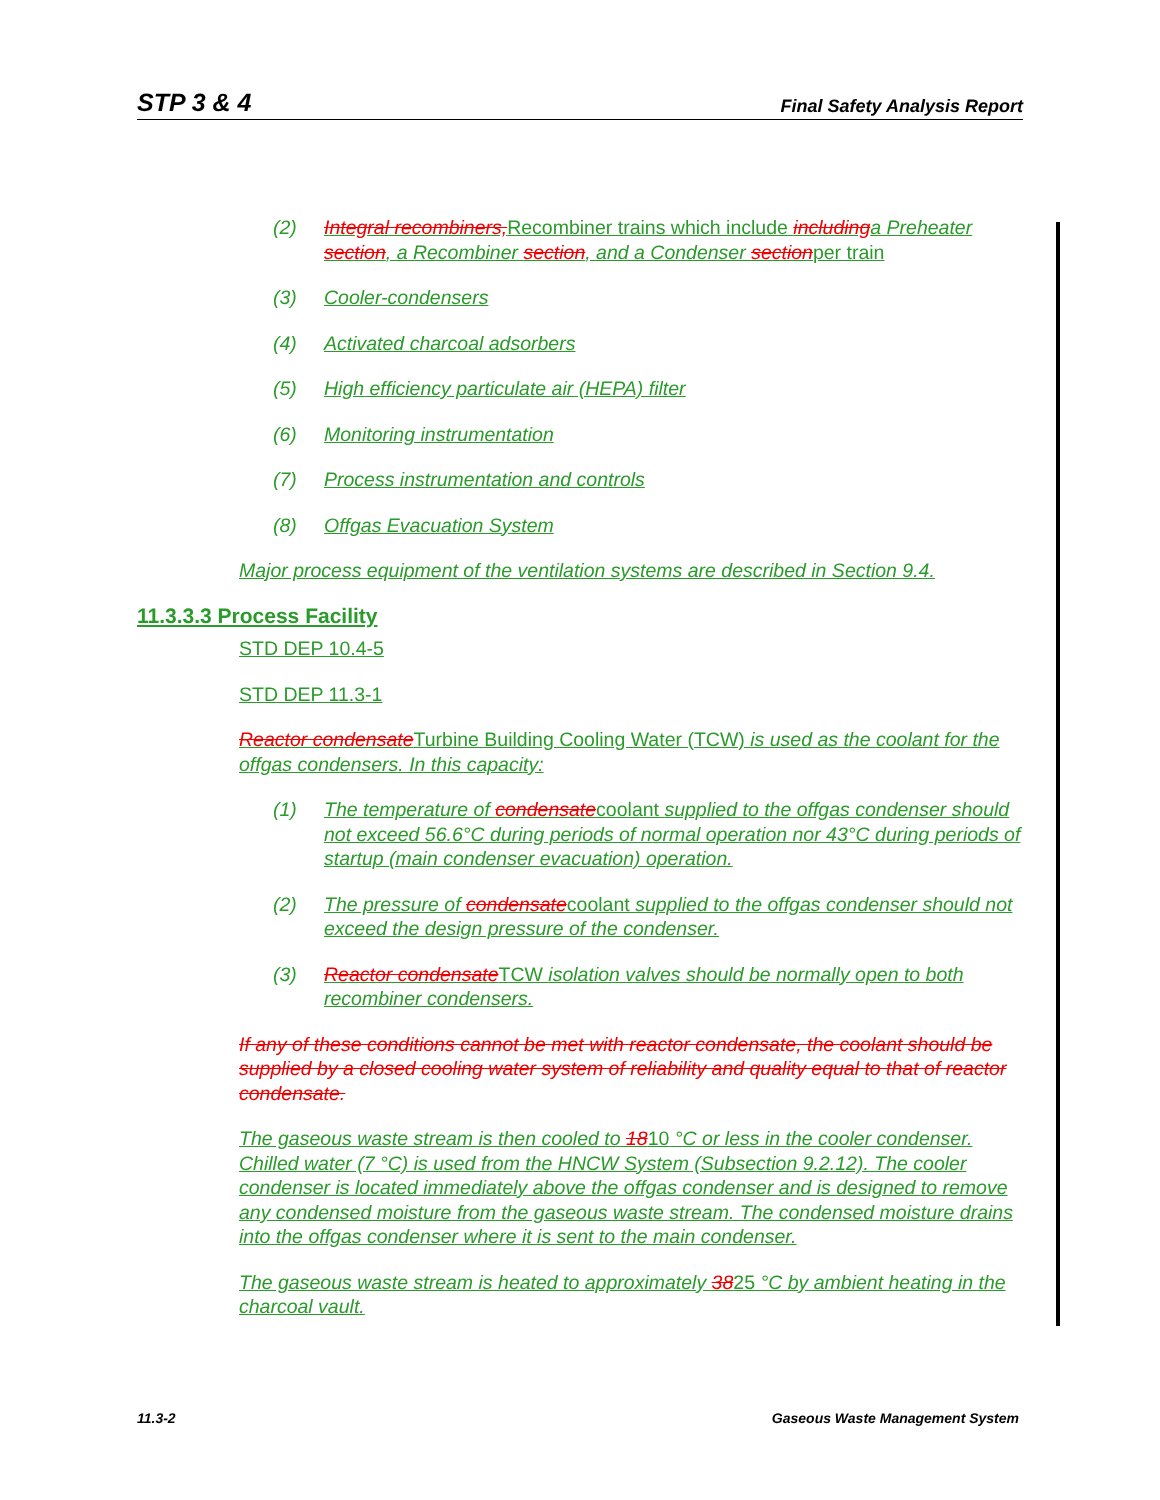STP 3 & 4 Final Safety Analysis Report
(2) Integral recombiners, Recombiner trains which include including a Preheater section, a Recombiner section, and a Condenser sectionper train
(3) Cooler-condensers
(4) Activated charcoal adsorbers
(5) High efficiency particulate air (HEPA) filter
(6) Monitoring instrumentation
(7) Process instrumentation and controls
(8) Offgas Evacuation System
Major process equipment of the ventilation systems are described in Section 9.4.
11.3.3.3 Process Facility
STD DEP 10.4-5
STD DEP 11.3-1
Reactor condensate Turbine Building Cooling Water (TCW) is used as the coolant for the offgas condensers. In this capacity:
(1) The temperature of condensatecoolant supplied to the offgas condenser should not exceed 56.6°C during periods of normal operation nor 43°C during periods of startup (main condenser evacuation) operation.
(2) The pressure of condensatecoolant supplied to the offgas condenser should not exceed the design pressure of the condenser.
(3) Reactor condensate TCW isolation valves should be normally open to both recombiner condensers.
If any of these conditions cannot be met with reactor condensate, the coolant should be supplied by a closed cooling water system of reliability and quality equal to that of reactor condensate.
The gaseous waste stream is then cooled to 1810 °C or less in the cooler condenser. Chilled water (7 °C) is used from the HNCW System (Subsection 9.2.12). The cooler condenser is located immediately above the offgas condenser and is designed to remove any condensed moisture from the gaseous waste stream. The condensed moisture drains into the offgas condenser where it is sent to the main condenser.
The gaseous waste stream is heated to approximately 3825 °C by ambient heating in the charcoal vault.
11.3-2 Gaseous Waste Management System